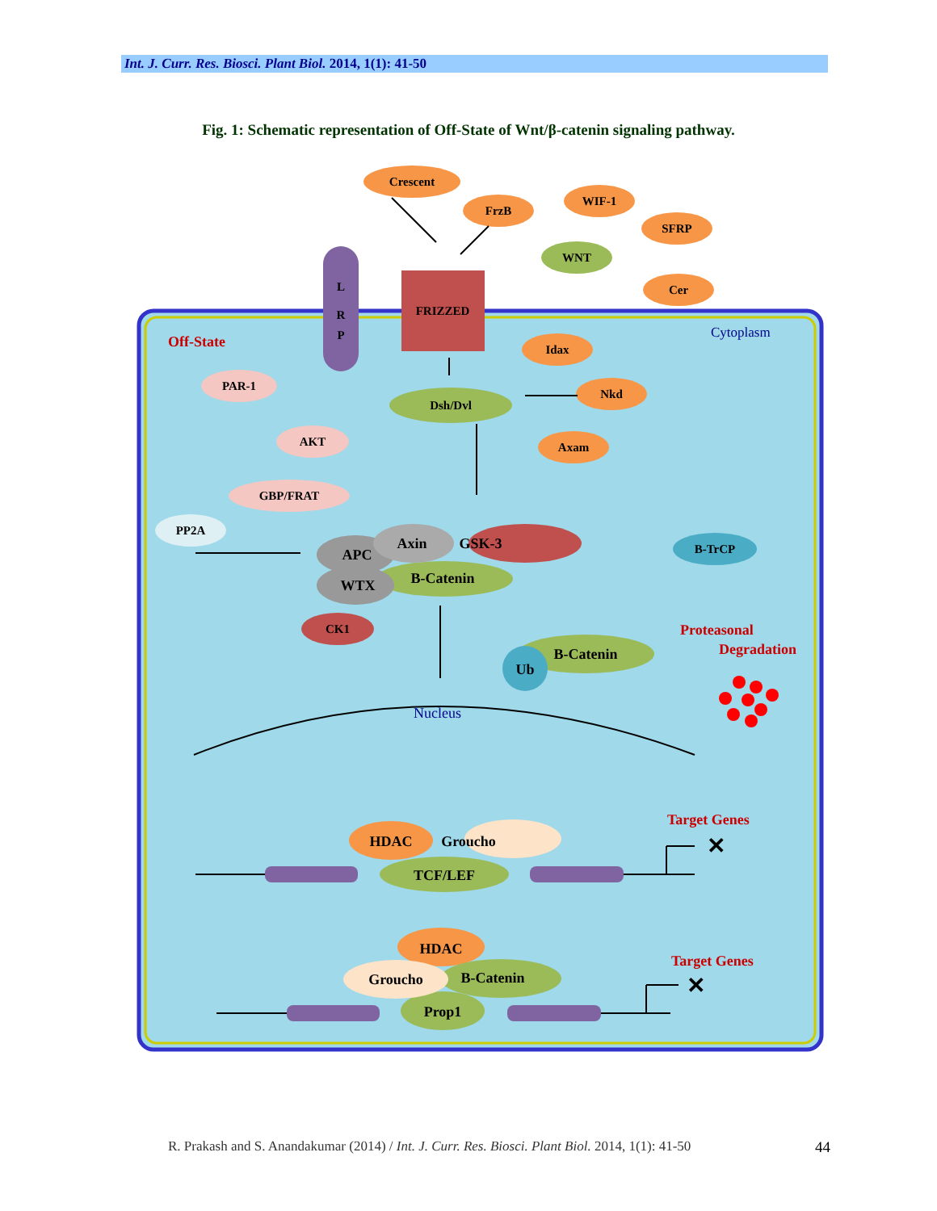Int. J. Curr. Res. Biosci. Plant Biol. 2014, 1(1): 41-50
Fig. 1: Schematic representation of Off-State of Wnt/β-catenin signaling pathway.
Crescent
FrzB
WIF-1
SFRP
Cer
WNT
L
R
P
FRIZZED
Idax
Nkd
Axam
Dsh/Dvl
PAR-1
AKT
GBP/FRAT
PP2A
B-TrCP
APC
Axin
GSK-3
WTX
B-Catenin
B-Catenin
Ub
HDAC
Groucho
TCF/LEF
HDAC
Groucho
B-Catenin
Prop1
CK1
Off-State
Cytoplasm
Nucleus
Proteasonal
Degradation
Target Genes
Target Genes
✕
✕
R. Prakash and S. Anandakumar (2014) / Int. J. Curr. Res. Biosci. Plant Biol. 2014, 1(1): 41-50 44